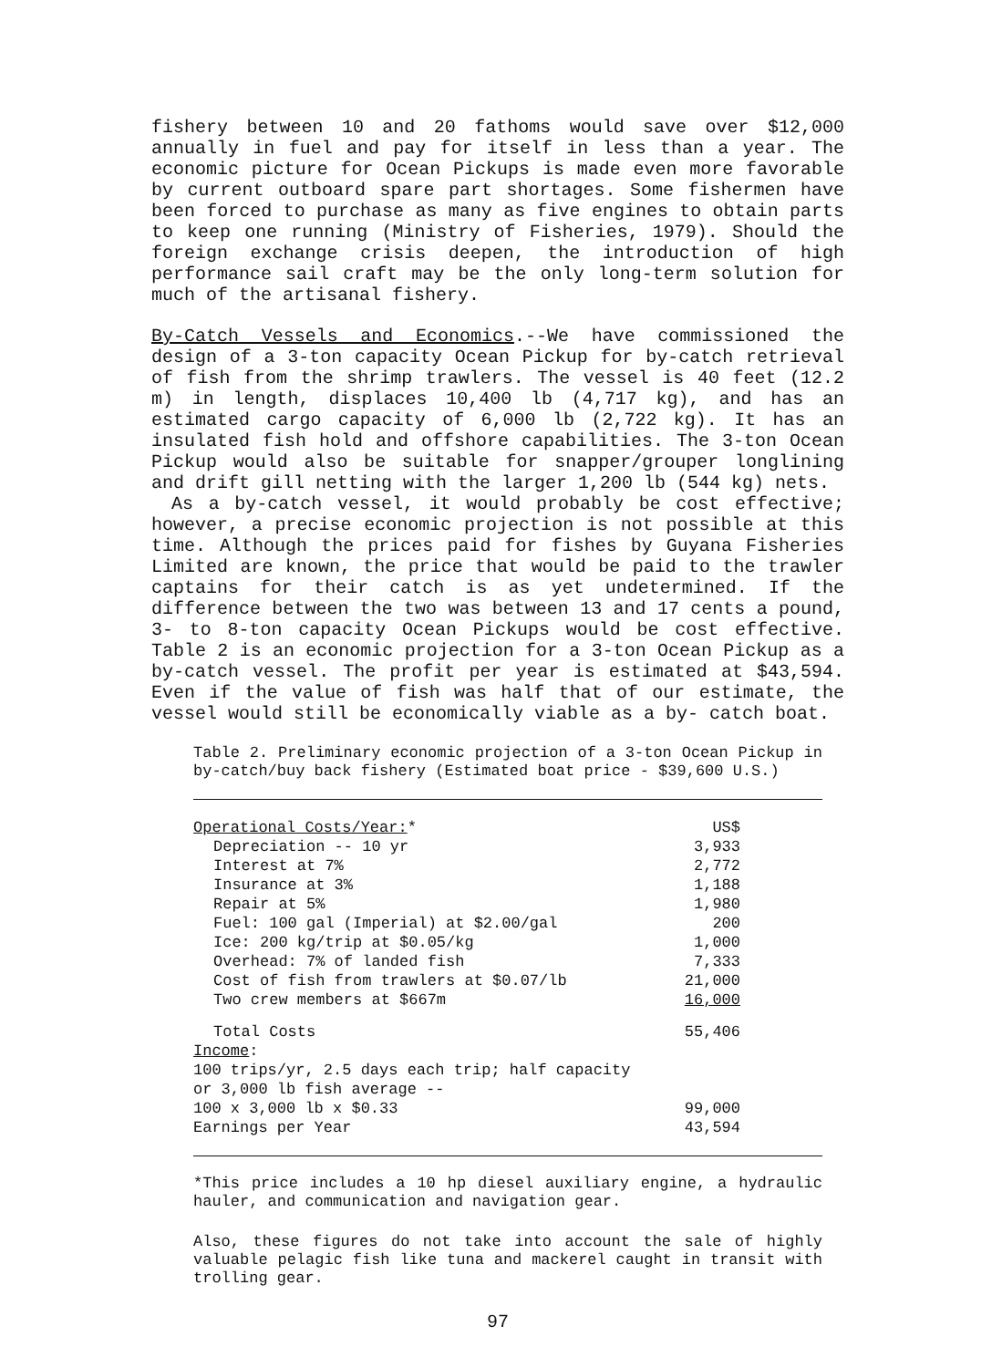fishery between 10 and 20 fathoms would save over $12,000 annually in fuel and pay for itself in less than a year. The economic picture for Ocean Pickups is made even more favorable by current outboard spare part shortages. Some fishermen have been forced to purchase as many as five engines to obtain parts to keep one running (Ministry of Fisheries, 1979). Should the foreign exchange crisis deepen, the introduction of high performance sail craft may be the only long-term solution for much of the artisanal fishery.
By-Catch Vessels and Economics.--We have commissioned the design of a 3-ton capacity Ocean Pickup for by-catch retrieval of fish from the shrimp trawlers. The vessel is 40 feet (12.2 m) in length, displaces 10,400 lb (4,717 kg), and has an estimated cargo capacity of 6,000 lb (2,722 kg). It has an insulated fish hold and offshore capabilities. The 3-ton Ocean Pickup would also be suitable for snapper/grouper longlining and drift gill netting with the larger 1,200 lb (544 kg) nets.
As a by-catch vessel, it would probably be cost effective; however, a precise economic projection is not possible at this time. Although the prices paid for fishes by Guyana Fisheries Limited are known, the price that would be paid to the trawler captains for their catch is as yet undetermined. If the difference between the two was between 13 and 17 cents a pound, 3- to 8-ton capacity Ocean Pickups would be cost effective. Table 2 is an economic projection for a 3-ton Ocean Pickup as a by-catch vessel. The profit per year is estimated at $43,594. Even if the value of fish was half that of our estimate, the vessel would still be economically viable as a by- catch boat.
Table 2. Preliminary economic projection of a 3-ton Ocean Pickup in by-catch/buy back fishery (Estimated boat price - $39,600 U.S.)
| Operational Costs/Year: * | US$ |
| Depreciation -- 10 yr | 3,933 |
| Interest at 7% | 2,772 |
| Insurance at 3% | 1,188 |
| Repair at 5% | 1,980 |
| Fuel: 100 gal (Imperial) at $2.00/gal | 200 |
| Ice: 200 kg/trip at $0.05/kg | 1,000 |
| Overhead: 7% of landed fish | 7,333 |
| Cost of fish from trawlers at $0.07/lb | 21,000 |
| Two crew members at $667m | 16,000 |
| Total Costs | 55,406 |
| Income : | |
| 100 trips/yr, 2.5 days each trip; half capacity | |
| or 3,000 lb fish average -- | |
| 100 x 3,000 lb x $0.33 | 99,000 |
| Earnings per Year | 43,594 |
*This price includes a 10 hp diesel auxiliary engine, a hydraulic hauler, and communication and navigation gear.
Also, these figures do not take into account the sale of highly valuable pelagic fish like tuna and mackerel caught in transit with trolling gear.
97